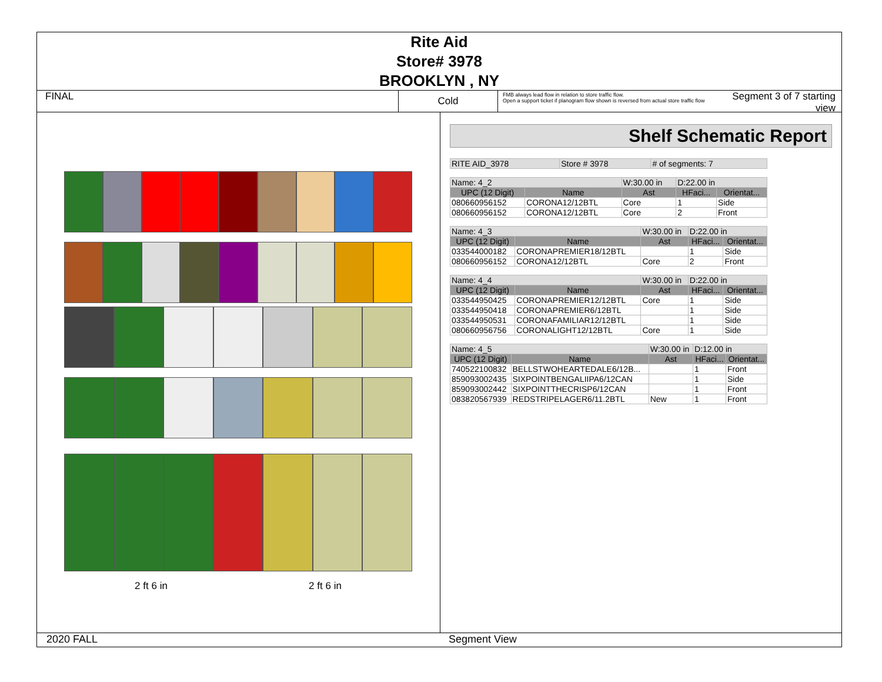Rite Aid
Store# 3978
BROOKLYN , NY
FINAL
Cold
FMB always lead flow in relation to store traffic flow.
Open a support ticket if planogram flow shown is reversed from actual store traffic flow
Segment 3 of 7 starting view
2 ft 6 in 2 ft 6 in
Shelf Schematic Report
| RITE AID_3978 | Store # 3978 | # of segments: 7 |
| Name: 4_2 | | W:30.00 in | D:22.00 in | |
| UPC (12 Digit) | Name | Ast | HFaci... | Orientat... |
| 080660956152 | CORONA12/12BTL | Core | 1 | Side |
| 080660956152 | CORONA12/12BTL | Core | 2 | Front |
| Name: 4_3 | | W:30.00 in | D:22.00 in | |
| UPC (12 Digit) | Name | Ast | HFaci... | Orientat... |
| 033544000182 | CORONAPREMIER18/12BTL | | 1 | Side |
| 080660956152 | CORONA12/12BTL | Core | 2 | Front |
| Name: 4_4 | | W:30.00 in | D:22.00 in | |
| UPC (12 Digit) | Name | Ast | HFaci... | Orientat... |
| 033544950425 | CORONAPREMIER12/12BTL | Core | 1 | Side |
| 033544950418 | CORONAPREMIER6/12BTL | | 1 | Side |
| 033544950531 | CORONAFAMILIAR12/12BTL | | 1 | Side |
| 080660956756 | CORONALIGHT12/12BTL | Core | 1 | Side |
| Name: 4_5 | | W:30.00 in | D:12.00 in | |
| UPC (12 Digit) | Name | Ast | HFaci... | Orientat... |
| 740522100832 | BELLSTWOHEARTEDALE6/12B... | | 1 | Front |
| 859093002435 | SIXPOINTBENGALIIPA6/12CAN | | 1 | Side |
| 859093002442 | SIXPOINTTHECRISP6/12CAN | | 1 | Front |
| 083820567939 | REDSTRIPELAGER6/11.2BTL | New | 1 | Front |
2020 FALL Segment View